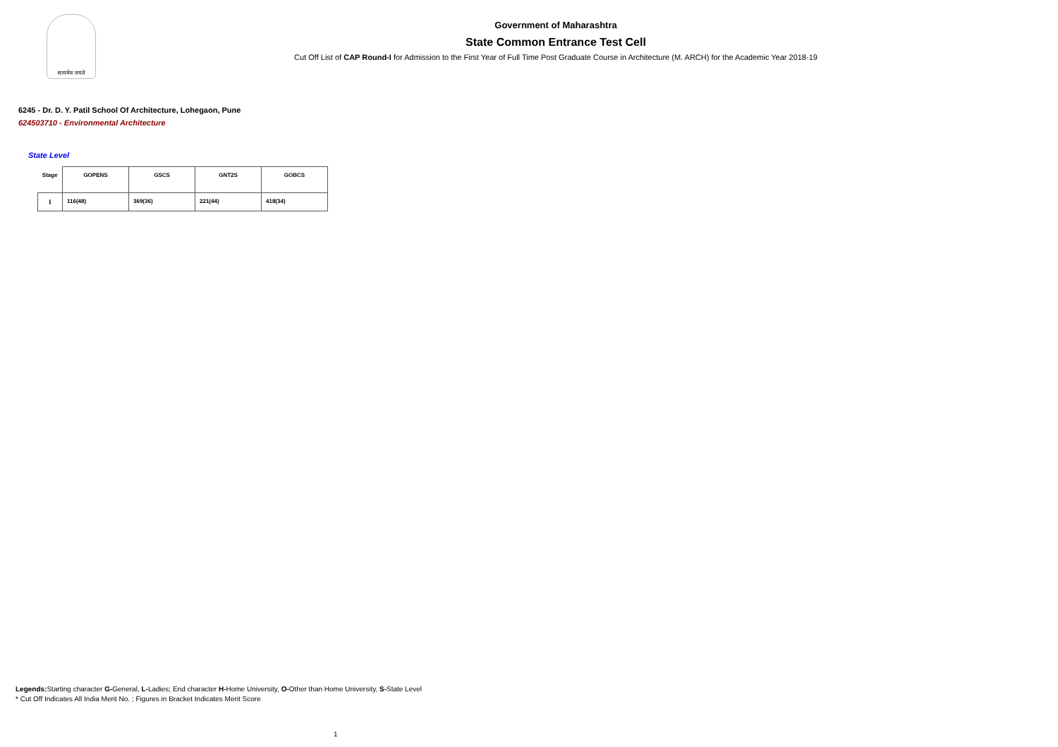सत्यमेव जयते
Government of Maharashtra
State Common Entrance Test Cell
Cut Off List of CAP Round-I for Admission to the First Year of Full Time Post Graduate Course in Architecture (M. ARCH) for the Academic Year 2018-19
6245 - Dr. D. Y. Patil School Of Architecture, Lohegaon, Pune
624503710 - Environmental Architecture
State Level
| Stage | GOPENS | GSCS | GNT2S | GOBCS |
| --- | --- | --- | --- | --- |
| I | 116(48) | 369(36) | 221(44) | 418(34) |
Legends: Starting character G-General, L-Ladies; End character H-Home University, O-Other than Home University, S-State Level
* Cut Off Indicates All India Merit No. ; Figures in Bracket Indicates Merit Score
1